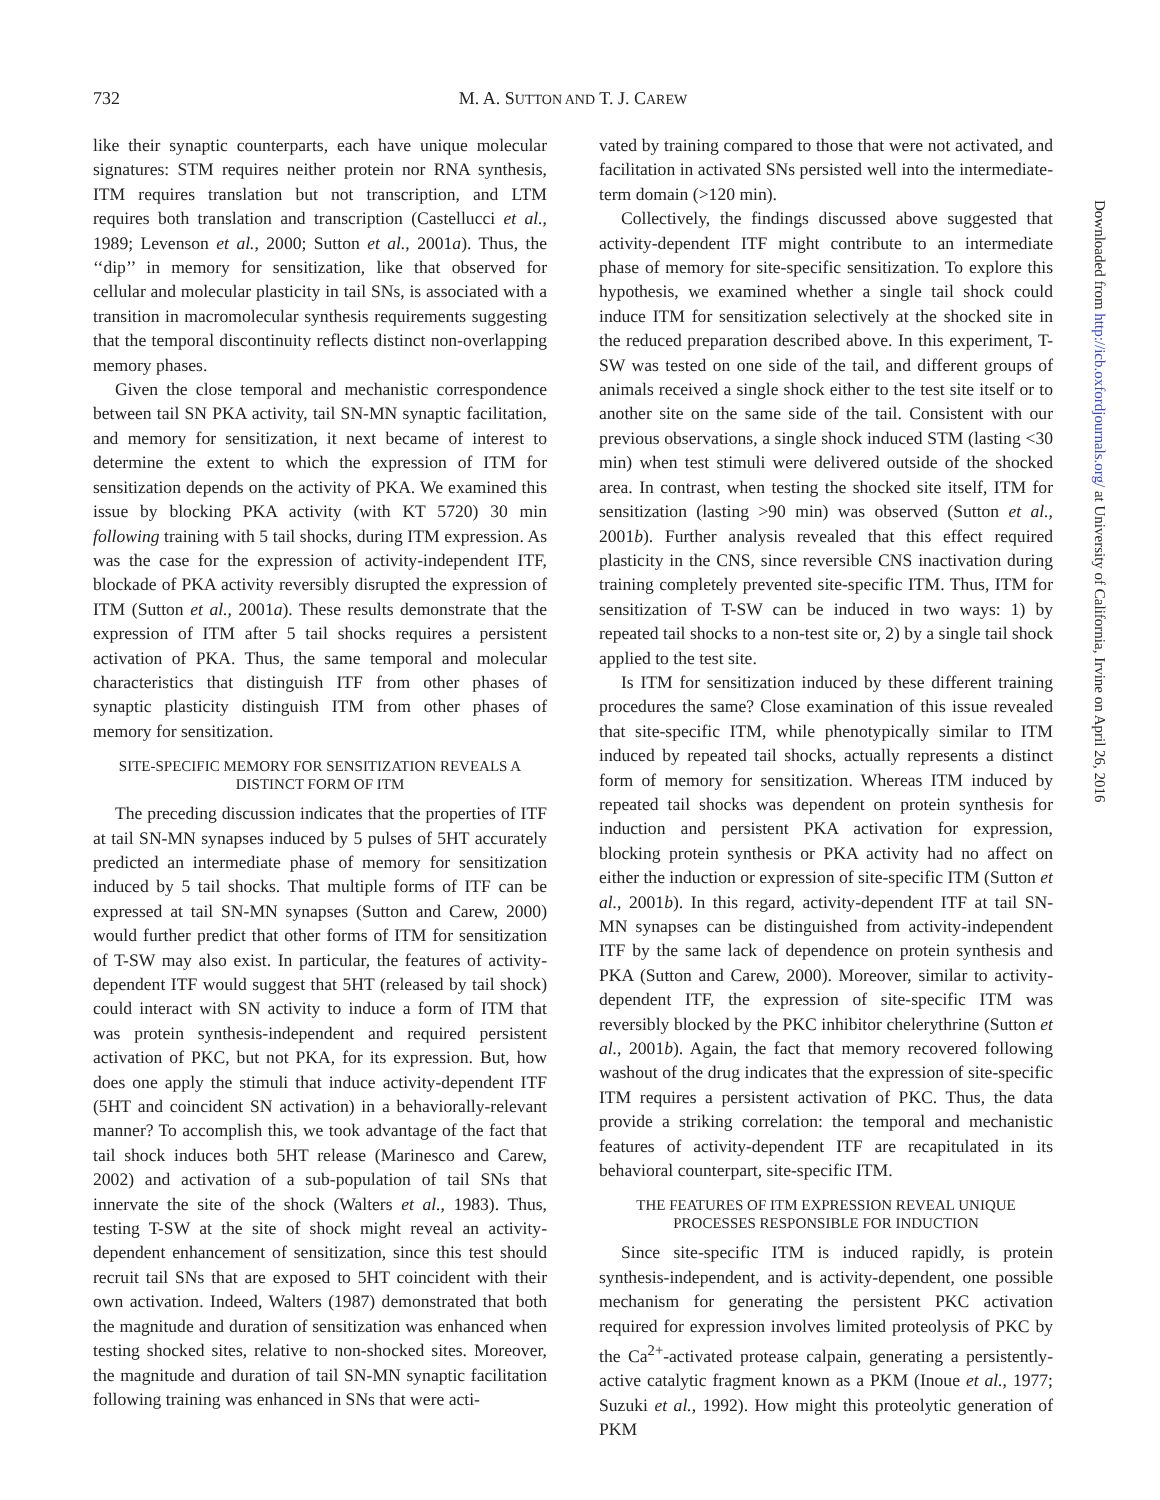732
M. A. SUTTON AND T. J. CAREW
like their synaptic counterparts, each have unique molecular signatures: STM requires neither protein nor RNA synthesis, ITM requires translation but not transcription, and LTM requires both translation and transcription (Castellucci et al., 1989; Levenson et al., 2000; Sutton et al., 2001a). Thus, the ‘‘dip’’ in memory for sensitization, like that observed for cellular and molecular plasticity in tail SNs, is associated with a transition in macromolecular synthesis requirements suggesting that the temporal discontinuity reflects distinct non-overlapping memory phases.
Given the close temporal and mechanistic correspondence between tail SN PKA activity, tail SN-MN synaptic facilitation, and memory for sensitization, it next became of interest to determine the extent to which the expression of ITM for sensitization depends on the activity of PKA. We examined this issue by blocking PKA activity (with KT 5720) 30 min following training with 5 tail shocks, during ITM expression. As was the case for the expression of activity-independent ITF, blockade of PKA activity reversibly disrupted the expression of ITM (Sutton et al., 2001a). These results demonstrate that the expression of ITM after 5 tail shocks requires a persistent activation of PKA. Thus, the same temporal and molecular characteristics that distinguish ITF from other phases of synaptic plasticity distinguish ITM from other phases of memory for sensitization.
SITE-SPECIFIC MEMORY FOR SENSITIZATION REVEALS A
DISTINCT FORM OF ITM
The preceding discussion indicates that the properties of ITF at tail SN-MN synapses induced by 5 pulses of 5HT accurately predicted an intermediate phase of memory for sensitization induced by 5 tail shocks. That multiple forms of ITF can be expressed at tail SN-MN synapses (Sutton and Carew, 2000) would further predict that other forms of ITM for sensitization of T-SW may also exist. In particular, the features of activity-dependent ITF would suggest that 5HT (released by tail shock) could interact with SN activity to induce a form of ITM that was protein synthesis-independent and required persistent activation of PKC, but not PKA, for its expression. But, how does one apply the stimuli that induce activity-dependent ITF (5HT and coincident SN activation) in a behaviorally-relevant manner? To accomplish this, we took advantage of the fact that tail shock induces both 5HT release (Marinesco and Carew, 2002) and activation of a sub-population of tail SNs that innervate the site of the shock (Walters et al., 1983). Thus, testing T-SW at the site of shock might reveal an activity-dependent enhancement of sensitization, since this test should recruit tail SNs that are exposed to 5HT coincident with their own activation. Indeed, Walters (1987) demonstrated that both the magnitude and duration of sensitization was enhanced when testing shocked sites, relative to non-shocked sites. Moreover, the magnitude and duration of tail SN-MN synaptic facilitation following training was enhanced in SNs that were acti-
vated by training compared to those that were not activated, and facilitation in activated SNs persisted well into the intermediate-term domain (>120 min).
Collectively, the findings discussed above suggested that activity-dependent ITF might contribute to an intermediate phase of memory for site-specific sensitization. To explore this hypothesis, we examined whether a single tail shock could induce ITM for sensitization selectively at the shocked site in the reduced preparation described above. In this experiment, T-SW was tested on one side of the tail, and different groups of animals received a single shock either to the test site itself or to another site on the same side of the tail. Consistent with our previous observations, a single shock induced STM (lasting <30 min) when test stimuli were delivered outside of the shocked area. In contrast, when testing the shocked site itself, ITM for sensitization (lasting >90 min) was observed (Sutton et al., 2001b). Further analysis revealed that this effect required plasticity in the CNS, since reversible CNS inactivation during training completely prevented site-specific ITM. Thus, ITM for sensitization of T-SW can be induced in two ways: 1) by repeated tail shocks to a non-test site or, 2) by a single tail shock applied to the test site.
Is ITM for sensitization induced by these different training procedures the same? Close examination of this issue revealed that site-specific ITM, while phenotypically similar to ITM induced by repeated tail shocks, actually represents a distinct form of memory for sensitization. Whereas ITM induced by repeated tail shocks was dependent on protein synthesis for induction and persistent PKA activation for expression, blocking protein synthesis or PKA activity had no affect on either the induction or expression of site-specific ITM (Sutton et al., 2001b). In this regard, activity-dependent ITF at tail SN-MN synapses can be distinguished from activity-independent ITF by the same lack of dependence on protein synthesis and PKA (Sutton and Carew, 2000). Moreover, similar to activity-dependent ITF, the expression of site-specific ITM was reversibly blocked by the PKC inhibitor chelerythrine (Sutton et al., 2001b). Again, the fact that memory recovered following washout of the drug indicates that the expression of site-specific ITM requires a persistent activation of PKC. Thus, the data provide a striking correlation: the temporal and mechanistic features of activity-dependent ITF are recapitulated in its behavioral counterpart, site-specific ITM.
THE FEATURES OF ITM EXPRESSION REVEAL UNIQUE
PROCESSES RESPONSIBLE FOR INDUCTION
Since site-specific ITM is induced rapidly, is protein synthesis-independent, and is activity-dependent, one possible mechanism for generating the persistent PKC activation required for expression involves limited proteolysis of PKC by the Ca<sup>2+</sup>-activated protease calpain, generating a persistently-active catalytic fragment known as a PKM (Inoue et al., 1977; Suzuki et al., 1992). How might this proteolytic generation of PKM
Downloaded from http://icb.oxfordjournals.org/ at University of California, Irvine on April 26, 2016